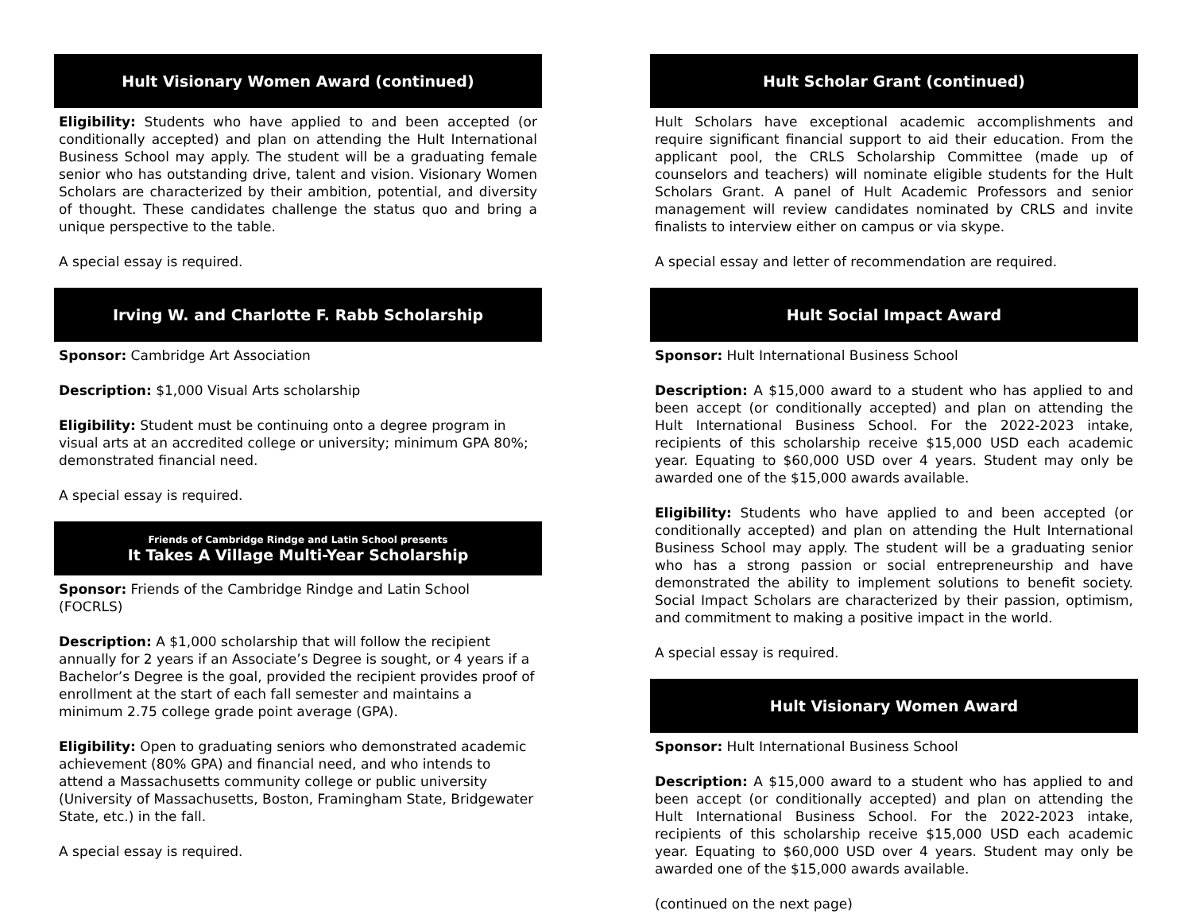Hult Visionary Women Award (continued)
Eligibility: Students who have applied to and been accepted (or conditionally accepted) and plan on attending the Hult International Business School may apply. The student will be a graduating female senior who has outstanding drive, talent and vision. Visionary Women Scholars are characterized by their ambition, potential, and diversity of thought. These candidates challenge the status quo and bring a unique perspective to the table.
A special essay is required.
Irving W. and Charlotte F. Rabb Scholarship
Sponsor: Cambridge Art Association
Description: $1,000 Visual Arts scholarship
Eligibility: Student must be continuing onto a degree program in visual arts at an accredited college or university; minimum GPA 80%; demonstrated financial need.
A special essay is required.
Friends of Cambridge Rindge and Latin School presents
It Takes A Village Multi-Year Scholarship
Sponsor: Friends of the Cambridge Rindge and Latin School (FOCRLS)
Description: A $1,000 scholarship that will follow the recipient annually for 2 years if an Associate’s Degree is sought, or 4 years if a Bachelor’s Degree is the goal, provided the recipient provides proof of enrollment at the start of each fall semester and maintains a minimum 2.75 college grade point average (GPA).
Eligibility: Open to graduating seniors who demonstrated academic achievement (80% GPA) and financial need, and who intends to attend a Massachusetts community college or public university (University of Massachusetts, Boston, Framingham State, Bridgewater State, etc.) in the fall.
A special essay is required.
Hult Scholar Grant (continued)
Hult Scholars have exceptional academic accomplishments and require significant financial support to aid their education. From the applicant pool, the CRLS Scholarship Committee (made up of counselors and teachers) will nominate eligible students for the Hult Scholars Grant. A panel of Hult Academic Professors and senior management will review candidates nominated by CRLS and invite finalists to interview either on campus or via skype.
A special essay and letter of recommendation are required.
Hult Social Impact Award
Sponsor: Hult International Business School
Description: A $15,000 award to a student who has applied to and been accept (or conditionally accepted) and plan on attending the Hult International Business School. For the 2022-2023 intake, recipients of this scholarship receive $15,000 USD each academic year. Equating to $60,000 USD over 4 years. Student may only be awarded one of the $15,000 awards available.
Eligibility: Students who have applied to and been accepted (or conditionally accepted) and plan on attending the Hult International Business School may apply. The student will be a graduating senior who has a strong passion or social entrepreneurship and have demonstrated the ability to implement solutions to benefit society. Social Impact Scholars are characterized by their passion, optimism, and commitment to making a positive impact in the world.
A special essay is required.
Hult Visionary Women Award
Sponsor: Hult International Business School
Description: A $15,000 award to a student who has applied to and been accept (or conditionally accepted) and plan on attending the Hult International Business School. For the 2022-2023 intake, recipients of this scholarship receive $15,000 USD each academic year. Equating to $60,000 USD over 4 years. Student may only be awarded one of the $15,000 awards available.
(continued on the next page)